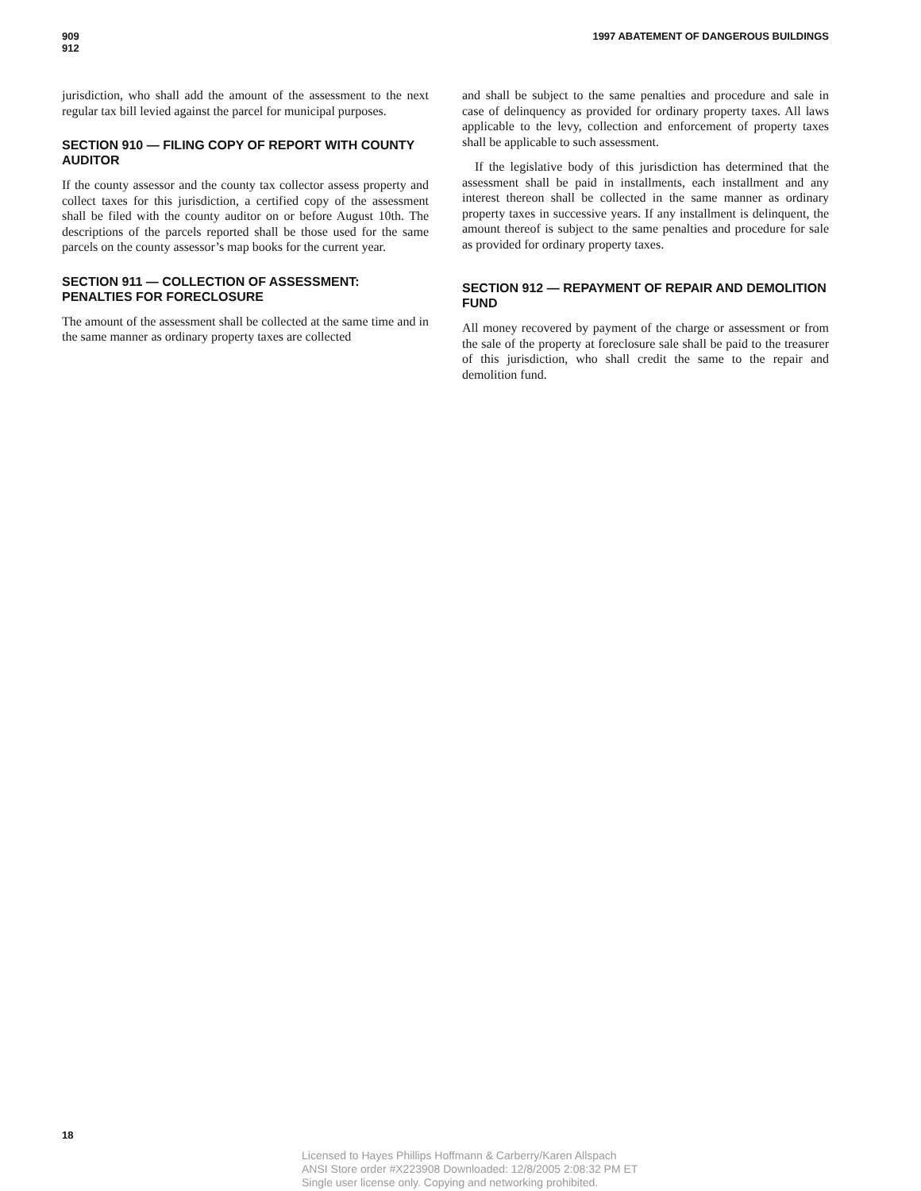909
912
1997 ABATEMENT OF DANGEROUS BUILDINGS
jurisdiction, who shall add the amount of the assessment to the next regular tax bill levied against the parcel for municipal purposes.
SECTION 910 — FILING COPY OF REPORT WITH COUNTY AUDITOR
If the county assessor and the county tax collector assess property and collect taxes for this jurisdiction, a certified copy of the assessment shall be filed with the county auditor on or before August 10th. The descriptions of the parcels reported shall be those used for the same parcels on the county assessor’s map books for the current year.
SECTION 911 — COLLECTION OF ASSESSMENT: PENALTIES FOR FORECLOSURE
The amount of the assessment shall be collected at the same time and in the same manner as ordinary property taxes are collected
and shall be subject to the same penalties and procedure and sale in case of delinquency as provided for ordinary property taxes. All laws applicable to the levy, collection and enforcement of property taxes shall be applicable to such assessment.
If the legislative body of this jurisdiction has determined that the assessment shall be paid in installments, each installment and any interest thereon shall be collected in the same manner as ordinary property taxes in successive years. If any installment is delinquent, the amount thereof is subject to the same penalties and procedure for sale as provided for ordinary property taxes.
SECTION 912 — REPAYMENT OF REPAIR AND DEMOLITION FUND
All money recovered by payment of the charge or assessment or from the sale of the property at foreclosure sale shall be paid to the treasurer of this jurisdiction, who shall credit the same to the repair and demolition fund.
18
Licensed to Hayes Phillips Hoffmann & Carberry/Karen Allspach
ANSI Store order #X223908 Downloaded: 12/8/2005 2:08:32 PM ET
Single user license only. Copying and networking prohibited.